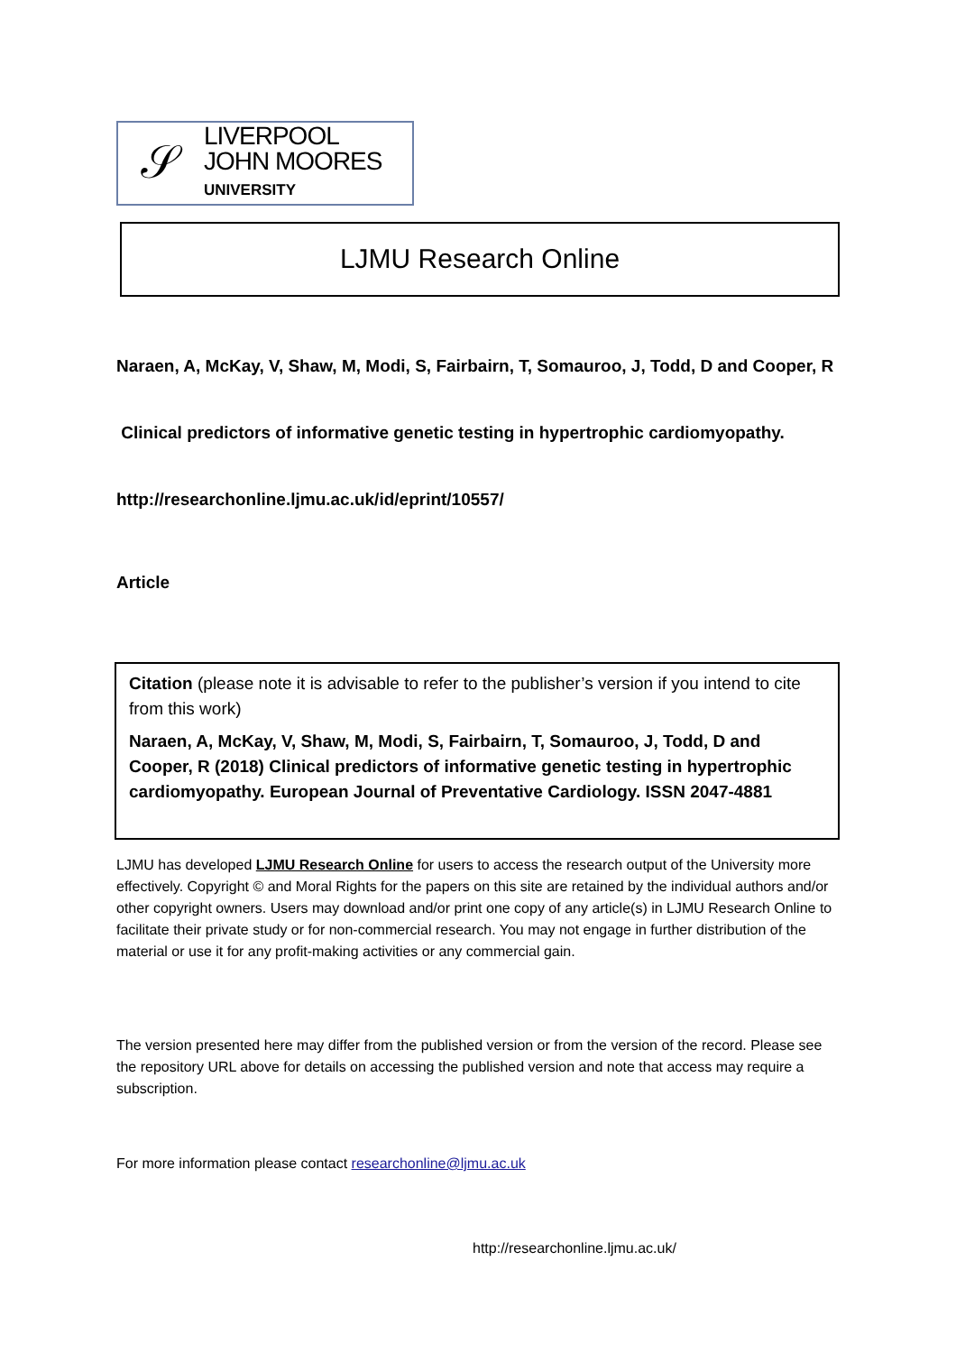𝒮
LIVERPOOL
JOHN MOORES
UNIVERSITY
LJMU Research Online
Naraen, A, McKay, V, Shaw, M, Modi, S, Fairbairn, T, Somauroo, J, Todd, D and Cooper, R
Clinical predictors of informative genetic testing in hypertrophic cardiomyopathy.
http://researchonline.ljmu.ac.uk/id/eprint/10557/
Article
Citation (please note it is advisable to refer to the publisher’s version if you intend to cite from this work)
Naraen, A, McKay, V, Shaw, M, Modi, S, Fairbairn, T, Somauroo, J, Todd, D and Cooper, R (2018) Clinical predictors of informative genetic testing in hypertrophic cardiomyopathy. European Journal of Preventative Cardiology. ISSN 2047-4881
LJMU has developed LJMU Research Online for users to access the research output of the University more effectively. Copyright © and Moral Rights for the papers on this site are retained by the individual authors and/or other copyright owners. Users may download and/or print one copy of any article(s) in LJMU Research Online to facilitate their private study or for non-commercial research. You may not engage in further distribution of the material or use it for any profit-making activities or any commercial gain.
The version presented here may differ from the published version or from the version of the record. Please see the repository URL above for details on accessing the published version and note that access may require a subscription.
For more information please contact researchonline@ljmu.ac.uk
http://researchonline.ljmu.ac.uk/